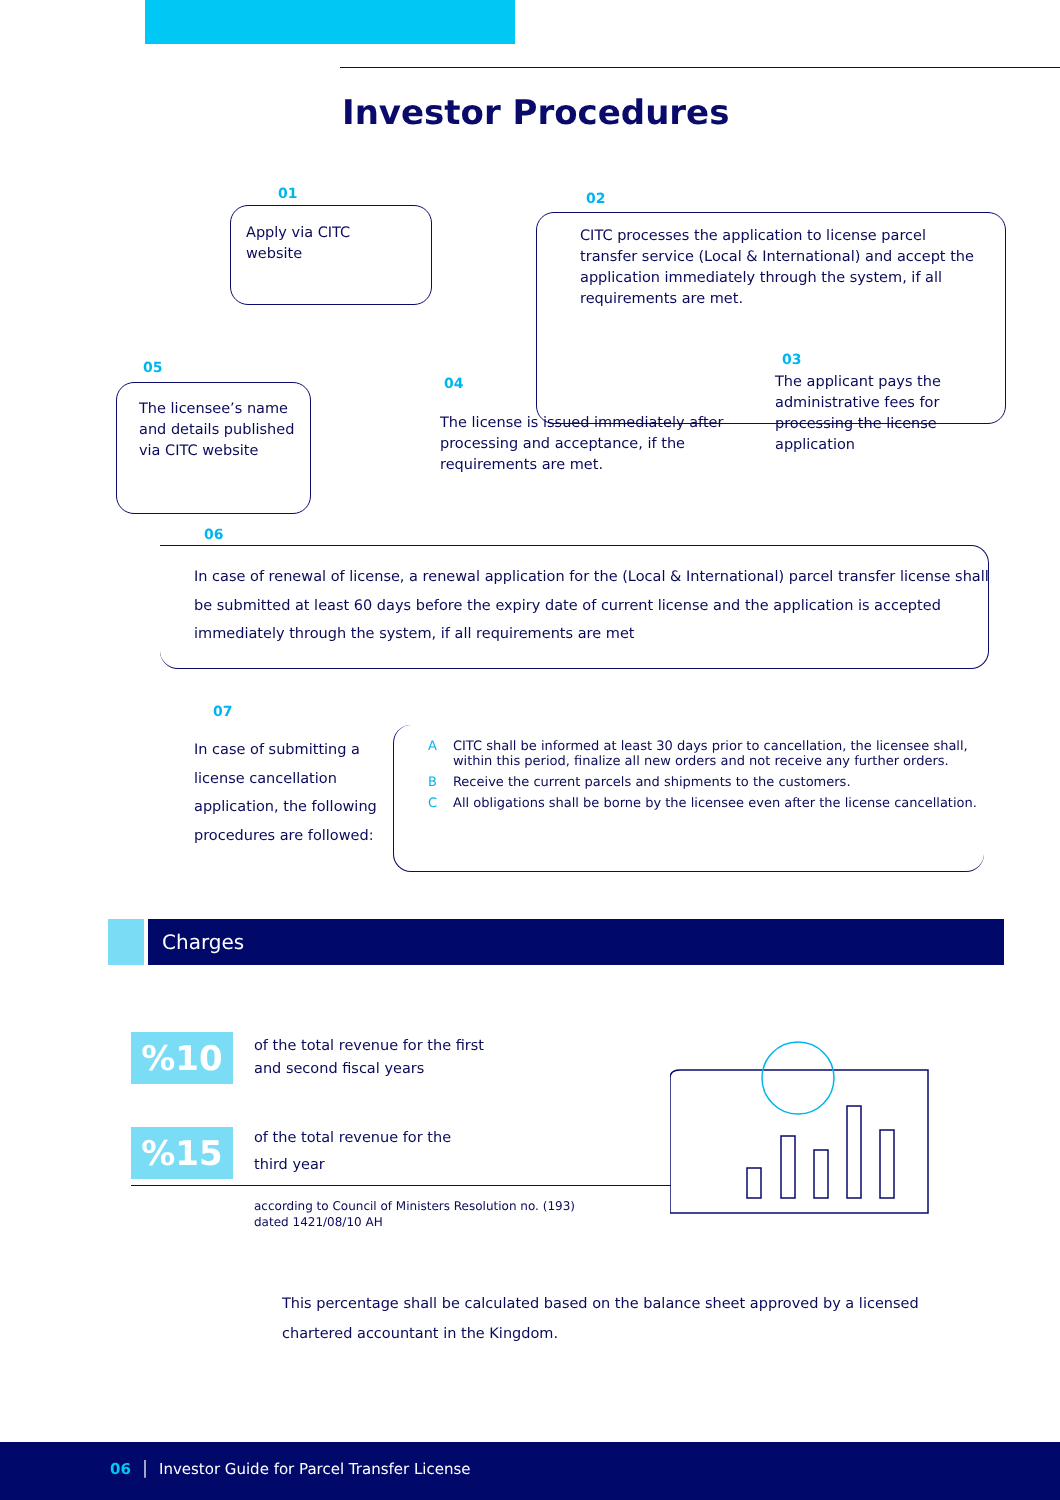Investor Procedures
01
Apply via CITC
website
02
CITC processes the application to license parcel transfer service (Local & International) and accept the application immediately through the system, if all requirements are met.
03
The applicant pays the administrative fees for processing the license application
04
The license is issued immediately after processing and acceptance, if the requirements are met.
05
The licensee’s name and details published via CITC website
06
In case of renewal of license, a renewal application for the (Local & International) parcel transfer license shall be submitted at least 60 days before the expiry date of current license and the application is accepted immediately through the system, if all requirements are met
07
In case of submitting a license cancellation application, the following procedures are followed:
A CITC shall be informed at least 30 days prior to cancellation, the licensee shall, within this period, finalize all new orders and not receive any further orders.
B Receive the current parcels and shipments to the customers.
C All obligations shall be borne by the licensee even after the license cancellation.
Charges
%10
of the total revenue for the first
and second fiscal years
%15
of the total revenue for the
third year
according to Council of Ministers Resolution no. (193)
dated 1421/08/10 AH
This percentage shall be calculated based on the balance sheet approved by a licensed chartered accountant in the Kingdom.
06 │ Investor Guide for Parcel Transfer License